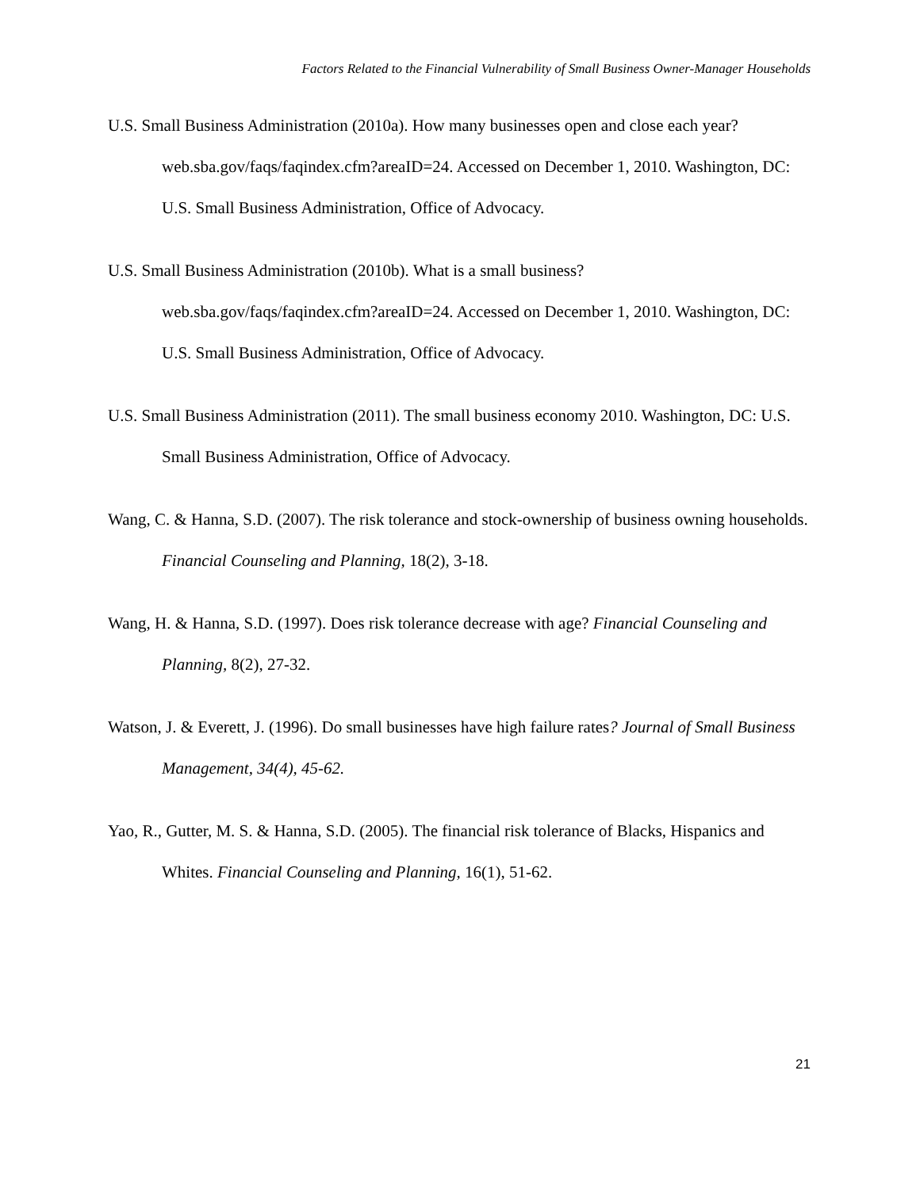Factors Related to the Financial Vulnerability of Small Business Owner-Manager Households
U.S. Small Business Administration (2010a). How many businesses open and close each year? web.sba.gov/faqs/faqindex.cfm?areaID=24. Accessed on December 1, 2010. Washington, DC: U.S. Small Business Administration, Office of Advocacy.
U.S. Small Business Administration (2010b). What is a small business?
web.sba.gov/faqs/faqindex.cfm?areaID=24. Accessed on December 1, 2010. Washington, DC: U.S. Small Business Administration, Office of Advocacy.
U.S. Small Business Administration (2011). The small business economy 2010. Washington, DC: U.S. Small Business Administration, Office of Advocacy.
Wang, C. & Hanna, S.D. (2007). The risk tolerance and stock-ownership of business owning households. Financial Counseling and Planning, 18(2), 3-18.
Wang, H. & Hanna, S.D. (1997). Does risk tolerance decrease with age? Financial Counseling and Planning, 8(2), 27-32.
Watson, J. & Everett, J. (1996). Do small businesses have high failure rates? Journal of Small Business Management, 34(4), 45-62.
Yao, R., Gutter, M. S. & Hanna, S.D. (2005). The financial risk tolerance of Blacks, Hispanics and Whites. Financial Counseling and Planning, 16(1), 51-62.
21